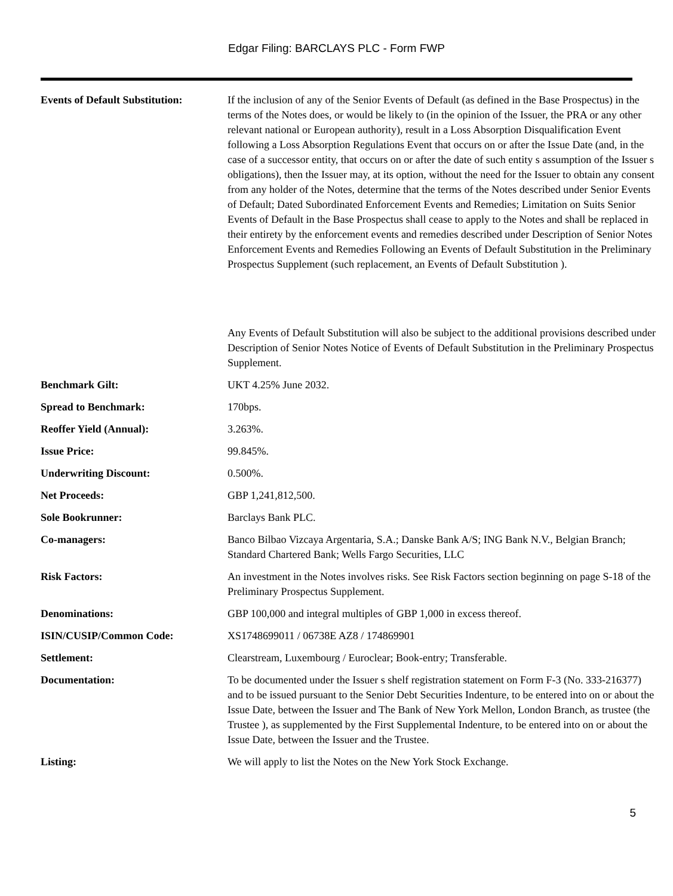Edgar Filing: BARCLAYS PLC - Form FWP
| Events of Default Substitution: | If the inclusion of any of the Senior Events of Default (as defined in the Base Prospectus) in the terms of the Notes does, or would be likely to (in the opinion of the Issuer, the PRA or any other relevant national or European authority), result in a Loss Absorption Disqualification Event following a Loss Absorption Regulations Event that occurs on or after the Issue Date (and, in the case of a successor entity, that occurs on or after the date of such entity s assumption of the Issuer s obligations), then the Issuer may, at its option, without the need for the Issuer to obtain any consent from any holder of the Notes, determine that the terms of the Notes described under Senior Events of Default; Dated Subordinated Enforcement Events and Remedies; Limitation on Suits Senior Events of Default in the Base Prospectus shall cease to apply to the Notes and shall be replaced in their entirety by the enforcement events and remedies described under Description of Senior Notes Enforcement Events and Remedies Following an Events of Default Substitution in the Preliminary Prospectus Supplement (such replacement, an Events of Default Substitution ). Any Events of Default Substitution will also be subject to the additional provisions described under Description of Senior Notes Notice of Events of Default Substitution in the Preliminary Prospectus Supplement. |
| Benchmark Gilt: | UKT 4.25% June 2032. |
| Spread to Benchmark: | 170bps. |
| Reoffer Yield (Annual): | 3.263%. |
| Issue Price: | 99.845%. |
| Underwriting Discount: | 0.500%. |
| Net Proceeds: | GBP 1,241,812,500. |
| Sole Bookrunner: | Barclays Bank PLC. |
| Co-managers: | Banco Bilbao Vizcaya Argentaria, S.A.; Danske Bank A/S; ING Bank N.V., Belgian Branch; Standard Chartered Bank; Wells Fargo Securities, LLC |
| Risk Factors: | An investment in the Notes involves risks. See Risk Factors section beginning on page S-18 of the Preliminary Prospectus Supplement. |
| Denominations: | GBP 100,000 and integral multiples of GBP 1,000 in excess thereof. |
| ISIN/CUSIP/Common Code: | XS1748699011 / 06738E AZ8 / 174869901 |
| Settlement: | Clearstream, Luxembourg / Euroclear; Book-entry; Transferable. |
| Documentation: | To be documented under the Issuer s shelf registration statement on Form F-3 (No. 333-216377) and to be issued pursuant to the Senior Debt Securities Indenture, to be entered into on or about the Issue Date, between the Issuer and The Bank of New York Mellon, London Branch, as trustee (the Trustee ), as supplemented by the First Supplemental Indenture, to be entered into on or about the Issue Date, between the Issuer and the Trustee. |
| Listing: | We will apply to list the Notes on the New York Stock Exchange. |
5